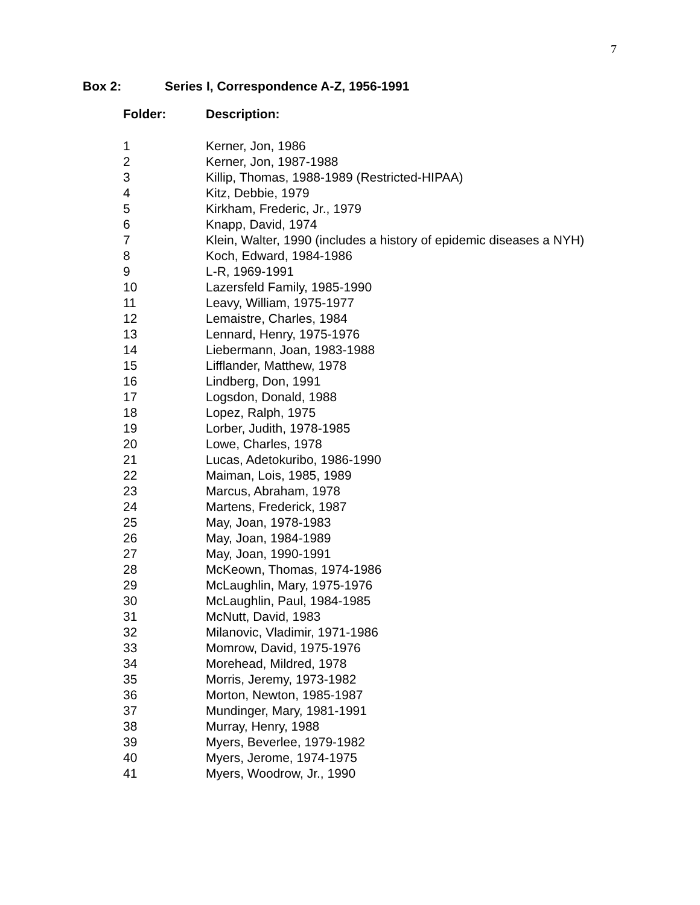7
Box 2: Series I, Correspondence A-Z, 1956-1991
| Folder: | Description: |
| --- | --- |
| 1 | Kerner, Jon, 1986 |
| 2 | Kerner, Jon, 1987-1988 |
| 3 | Killip, Thomas, 1988-1989 (Restricted-HIPAA) |
| 4 | Kitz, Debbie, 1979 |
| 5 | Kirkham, Frederic, Jr., 1979 |
| 6 | Knapp, David, 1974 |
| 7 | Klein, Walter, 1990 (includes a history of epidemic diseases a NYH) |
| 8 | Koch, Edward, 1984-1986 |
| 9 | L-R, 1969-1991 |
| 10 | Lazersfeld Family, 1985-1990 |
| 11 | Leavy, William, 1975-1977 |
| 12 | Lemaistre, Charles, 1984 |
| 13 | Lennard, Henry, 1975-1976 |
| 14 | Liebermann, Joan, 1983-1988 |
| 15 | Lifflander, Matthew, 1978 |
| 16 | Lindberg, Don, 1991 |
| 17 | Logsdon, Donald, 1988 |
| 18 | Lopez, Ralph, 1975 |
| 19 | Lorber, Judith, 1978-1985 |
| 20 | Lowe, Charles, 1978 |
| 21 | Lucas, Adetokuribo, 1986-1990 |
| 22 | Maiman, Lois, 1985, 1989 |
| 23 | Marcus, Abraham, 1978 |
| 24 | Martens, Frederick, 1987 |
| 25 | May, Joan, 1978-1983 |
| 26 | May, Joan, 1984-1989 |
| 27 | May, Joan, 1990-1991 |
| 28 | McKeown, Thomas, 1974-1986 |
| 29 | McLaughlin, Mary, 1975-1976 |
| 30 | McLaughlin, Paul, 1984-1985 |
| 31 | McNutt, David, 1983 |
| 32 | Milanovic, Vladimir, 1971-1986 |
| 33 | Momrow, David, 1975-1976 |
| 34 | Morehead, Mildred, 1978 |
| 35 | Morris, Jeremy, 1973-1982 |
| 36 | Morton, Newton, 1985-1987 |
| 37 | Mundinger, Mary, 1981-1991 |
| 38 | Murray, Henry, 1988 |
| 39 | Myers, Beverlee, 1979-1982 |
| 40 | Myers, Jerome, 1974-1975 |
| 41 | Myers, Woodrow, Jr., 1990 |